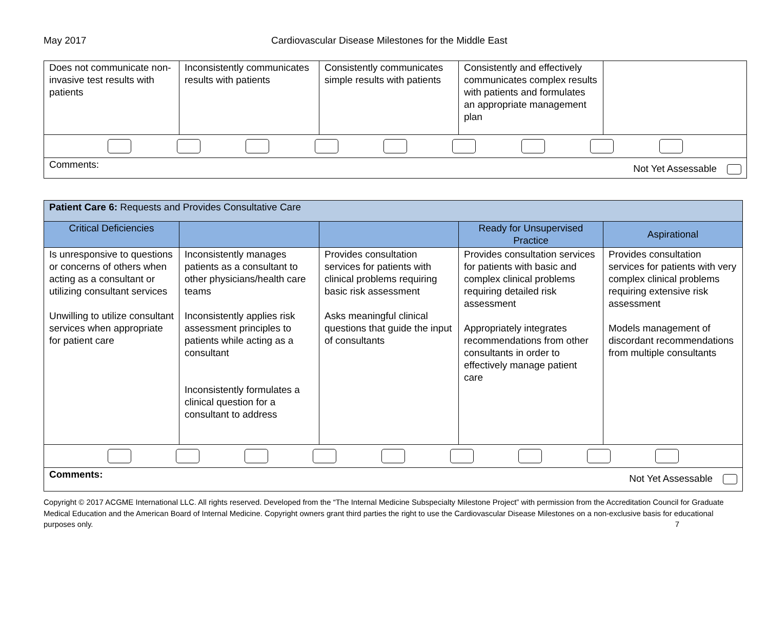May 2017 Cardiovascular Disease Milestones for the Middle East
| Does not communicate non-invasive test results with patients | Inconsistently communicates results with patients | Consistently communicates simple results with patients | Consistently and effectively communicates complex results with patients and formulates an appropriate management plan | |
| Comments: Not Yet Assessable | | | | |
| Patient Care 6: Requests and Provides Consultative Care | | | | |
| Critical Deficiencies | | | Ready for Unsupervised Practice | Aspirational |
| Is unresponsive to questions or concerns of others when acting as a consultant or utilizing consultant services Unwilling to utilize consultant services when appropriate for patient care | Inconsistently manages patients as a consultant to other physicians/health care teams Inconsistently applies risk assessment principles to patients while acting as a consultant Inconsistently formulates a clinical question for a consultant to address | Provides consultation services for patients with clinical problems requiring basic risk assessment Asks meaningful clinical questions that guide the input of consultants | Provides consultation services for patients with basic and complex clinical problems requiring detailed risk assessment Appropriately integrates recommendations from other consultants in order to effectively manage patient care | Provides consultation services for patients with very complex clinical problems requiring extensive risk assessment Models management of discordant recommendations from multiple consultants |
| Comments: Not Yet Assessable | | | | |
Copyright © 2017 ACGME International LLC. All rights reserved. Developed from the “The Internal Medicine Subspecialty Milestone Project” with permission from the Accreditation Council for Graduate Medical Education and the American Board of Internal Medicine. Copyright owners grant third parties the right to use the Cardiovascular Disease Milestones on a non-exclusive basis for educational purposes only. 7